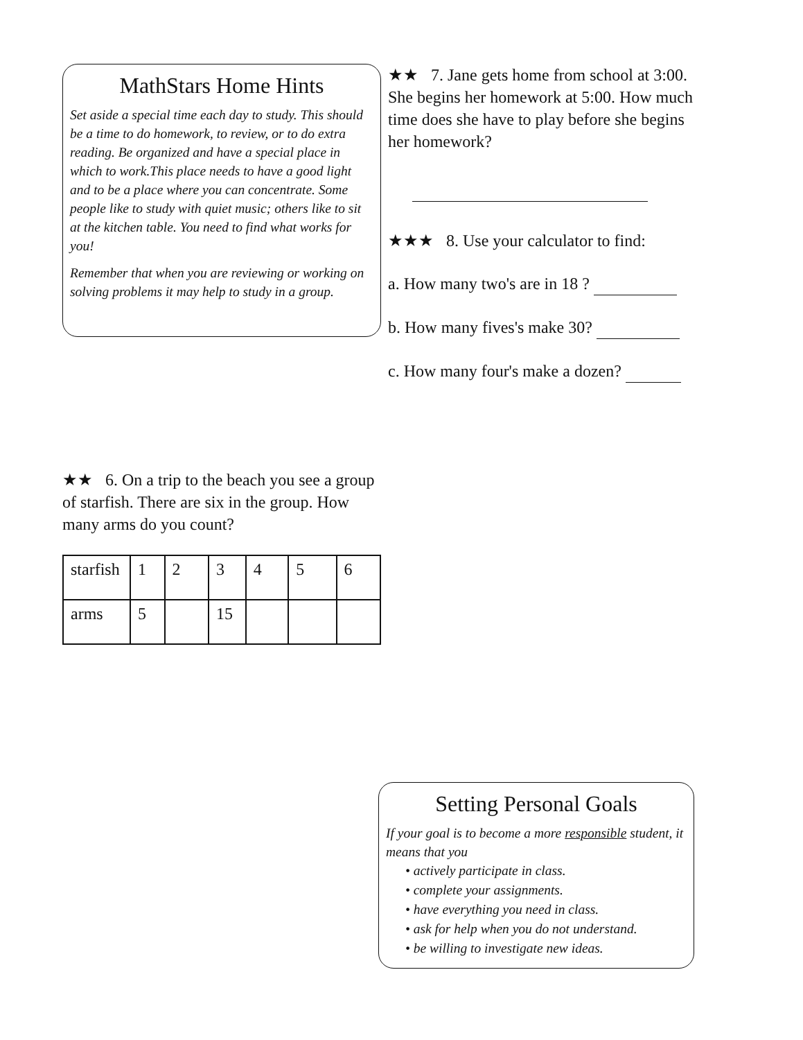MathStars Home Hints
Set aside a special time each day to study. This should be a time to do homework, to review, or to do extra reading. Be organized and have a special place in which to work.This place needs to have a good light and to be a place where you can concentrate. Some people like to study with quiet music; others like to sit at the kitchen table. You need to find what works for you!
Remember that when you are reviewing or working on solving problems it may help to study in a group.
★★ 6. On a trip to the beach you see a group of starfish. There are six in the group. How many arms do you count?
| starfish | 1 | 2 | 3 | 4 | 5 | 6 |
| arms | 5 | | 15 | | | |
★★ 7. Jane gets home from school at 3:00. She begins her homework at 5:00. How much time does she have to play before she begins her homework?
★★★ 8. Use your calculator to find:
a. How many two's are in 18 ?
b. How many fives's make 30?
c. How many four's make a dozen?
Setting Personal Goals
If your goal is to become a more responsible student, it means that you
• actively participate in class.
• complete your assignments.
• have everything you need in class.
• ask for help when you do not understand.
• be willing to investigate new ideas.